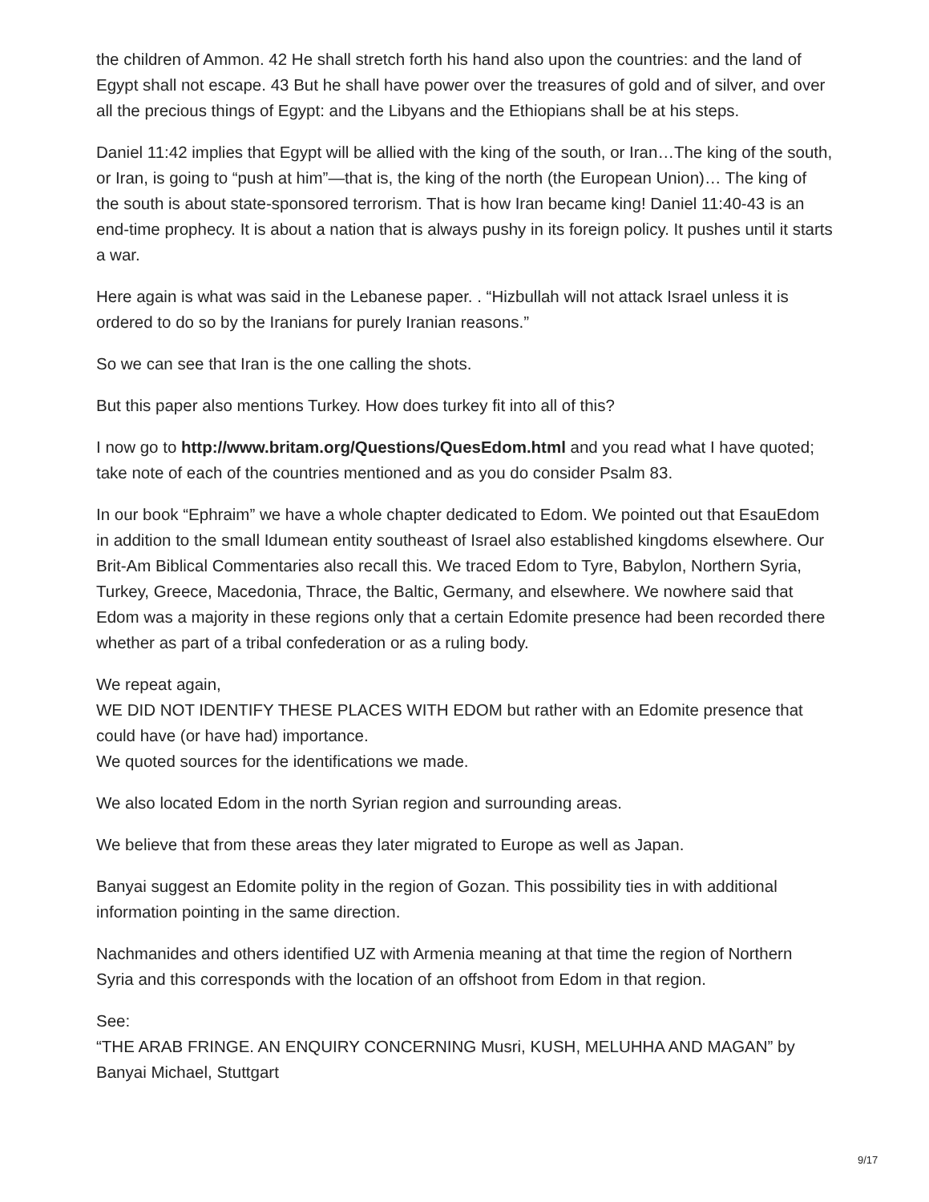the children of Ammon. 42 He shall stretch forth his hand also upon the countries: and the land of Egypt shall not escape. 43 But he shall have power over the treasures of gold and of silver, and over all the precious things of Egypt: and the Libyans and the Ethiopians shall be at his steps.
Daniel 11:42 implies that Egypt will be allied with the king of the south, or Iran…The king of the south, or Iran, is going to “push at him”—that is, the king of the north (the European Union)… The king of the south is about state-sponsored terrorism. That is how Iran became king! Daniel 11:40-43 is an end-time prophecy. It is about a nation that is always pushy in its foreign policy. It pushes until it starts a war.
Here again is what was said in the Lebanese paper. . “Hizbullah will not attack Israel unless it is ordered to do so by the Iranians for purely Iranian reasons.”
So we can see that Iran is the one calling the shots.
But this paper also mentions Turkey. How does turkey fit into all of this?
I now go to http://www.britam.org/Questions/QuesEdom.html and you read what I have quoted; take note of each of the countries mentioned and as you do consider Psalm 83.
In our book “Ephraim” we have a whole chapter dedicated to Edom. We pointed out that EsauEdom in addition to the small Idumean entity southeast of Israel also established kingdoms elsewhere. Our Brit-Am Biblical Commentaries also recall this. We traced Edom to Tyre, Babylon, Northern Syria, Turkey, Greece, Macedonia, Thrace, the Baltic, Germany, and elsewhere. We nowhere said that Edom was a majority in these regions only that a certain Edomite presence had been recorded there whether as part of a tribal confederation or as a ruling body.
We repeat again,
WE DID NOT IDENTIFY THESE PLACES WITH EDOM but rather with an Edomite presence that could have (or have had) importance.
We quoted sources for the identifications we made.
We also located Edom in the north Syrian region and surrounding areas.
We believe that from these areas they later migrated to Europe as well as Japan.
Banyai suggest an Edomite polity in the region of Gozan. This possibility ties in with additional information pointing in the same direction.
Nachmanides and others identified UZ with Armenia meaning at that time the region of Northern Syria and this corresponds with the location of an offshoot from Edom in that region.
See:
“THE ARAB FRINGE. AN ENQUIRY CONCERNING Musri, KUSH, MELUHHA AND MAGAN” by Banyai Michael, Stuttgart
9/17